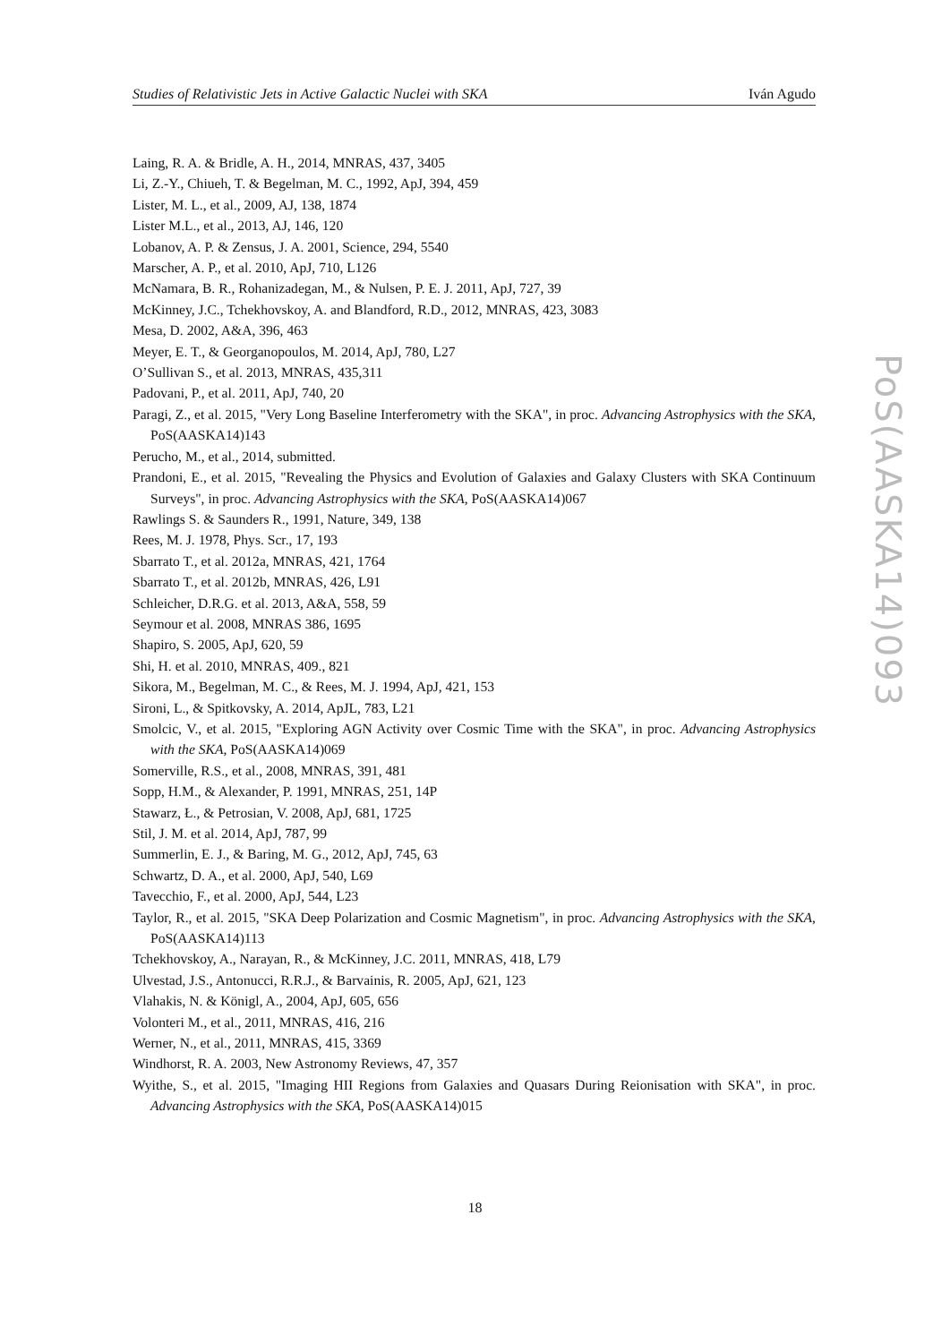Studies of Relativistic Jets in Active Galactic Nuclei with SKA Iván Agudo
Laing, R. A. & Bridle, A. H., 2014, MNRAS, 437, 3405
Li, Z.-Y., Chiueh, T. & Begelman, M. C., 1992, ApJ, 394, 459
Lister, M. L., et al., 2009, AJ, 138, 1874
Lister M.L., et al., 2013, AJ, 146, 120
Lobanov, A. P. & Zensus, J. A. 2001, Science, 294, 5540
Marscher, A. P., et al. 2010, ApJ, 710, L126
McNamara, B. R., Rohanizadegan, M., & Nulsen, P. E. J. 2011, ApJ, 727, 39
McKinney, J.C., Tchekhovskoy, A. and Blandford, R.D., 2012, MNRAS, 423, 3083
Mesa, D. 2002, A&A, 396, 463
Meyer, E. T., & Georganopoulos, M. 2014, ApJ, 780, L27
O’Sullivan S., et al. 2013, MNRAS, 435,311
Padovani, P., et al. 2011, ApJ, 740, 20
Paragi, Z., et al. 2015, "Very Long Baseline Interferometry with the SKA", in proc. Advancing Astrophysics with the SKA, PoS(AASKA14)143
Perucho, M., et al., 2014, submitted.
Prandoni, E., et al. 2015, "Revealing the Physics and Evolution of Galaxies and Galaxy Clusters with SKA Continuum Surveys", in proc. Advancing Astrophysics with the SKA, PoS(AASKA14)067
Rawlings S. & Saunders R., 1991, Nature, 349, 138
Rees, M. J. 1978, Phys. Scr., 17, 193
Sbarrato T., et al. 2012a, MNRAS, 421, 1764
Sbarrato T., et al. 2012b, MNRAS, 426, L91
Schleicher, D.R.G. et al. 2013, A&A, 558, 59
Seymour et al. 2008, MNRAS 386, 1695
Shapiro, S. 2005, ApJ, 620, 59
Shi, H. et al. 2010, MNRAS, 409., 821
Sikora, M., Begelman, M. C., & Rees, M. J. 1994, ApJ, 421, 153
Sironi, L., & Spitkovsky, A. 2014, ApJL, 783, L21
Smolcic, V., et al. 2015, "Exploring AGN Activity over Cosmic Time with the SKA", in proc. Advancing Astrophysics with the SKA, PoS(AASKA14)069
Somerville, R.S., et al., 2008, MNRAS, 391, 481
Sopp, H.M., & Alexander, P. 1991, MNRAS, 251, 14P
Stawarz, Ł., & Petrosian, V. 2008, ApJ, 681, 1725
Stil, J. M. et al. 2014, ApJ, 787, 99
Summerlin, E. J., & Baring, M. G., 2012, ApJ, 745, 63
Schwartz, D. A., et al. 2000, ApJ, 540, L69
Tavecchio, F., et al. 2000, ApJ, 544, L23
Taylor, R., et al. 2015, "SKA Deep Polarization and Cosmic Magnetism", in proc. Advancing Astrophysics with the SKA, PoS(AASKA14)113
Tchekhovskoy, A., Narayan, R., & McKinney, J.C. 2011, MNRAS, 418, L79
Ulvestad, J.S., Antonucci, R.R.J., & Barvainis, R. 2005, ApJ, 621, 123
Vlahakis, N. & Königl, A., 2004, ApJ, 605, 656
Volonteri M., et al., 2011, MNRAS, 416, 216
Werner, N., et al., 2011, MNRAS, 415, 3369
Windhorst, R. A. 2003, New Astronomy Reviews, 47, 357
Wyithe, S., et al. 2015, "Imaging HII Regions from Galaxies and Quasars During Reionisation with SKA", in proc. Advancing Astrophysics with the SKA, PoS(AASKA14)015
PoS(AASKA14)093
18